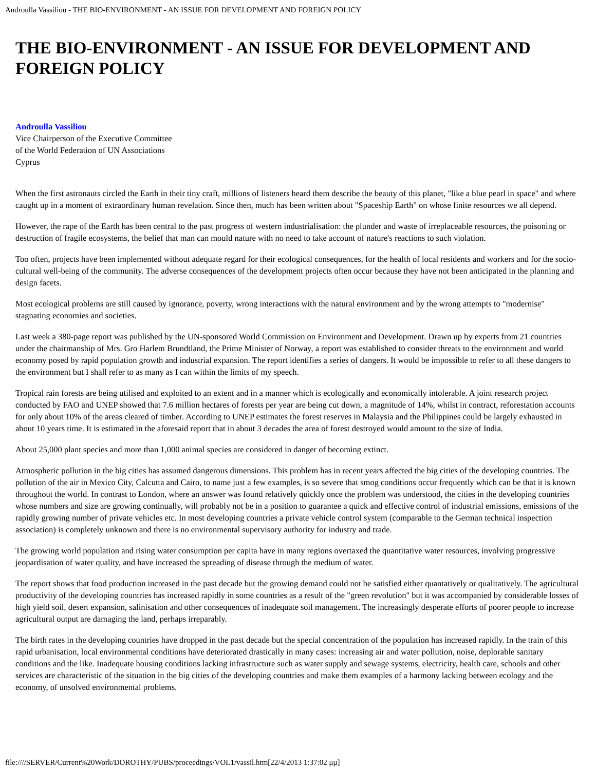Androulla Vassiliou - THE BIO-ENVIRONMENT - AN ISSUE FOR DEVELOPMENT AND FOREIGN POLICY
THE BIO-ENVIRONMENT - AN ISSUE FOR DEVELOPMENT AND FOREIGN POLICY
Androulla Vassiliou
Vice Chairperson of the Executive Committee
of the World Federation of UN Associations
Cyprus
When the first astronauts circled the Earth in their tiny craft, millions of listeners heard them describe the beauty of this planet, "like a blue pearl in space" and where caught up in a moment of extraordinary human revelation. Since then, much has been written about "Spaceship Earth" on whose finite resources we all depend.
However, the rape of the Earth has been central to the past progress of western industrialisation: the plunder and waste of irreplaceable resources, the poisoning or destruction of fragile ecosystems, the belief that man can mould nature with no need to take account of nature's reactions to such violation.
Too often, projects have been implemented without adequate regard for their ecological consequences, for the health of local residents and workers and for the socio-cultural well-being of the community. The adverse consequences of the development projects often occur because they have not been anticipated in the planning and design facets.
Most ecological problems are still caused by ignorance, poverty, wrong interactions with the natural environment and by the wrong attempts to "modernise" stagnating economies and societies.
Last week a 380-page report was published by the UN-sponsored World Commission on Environment and Development. Drawn up by experts from 21 countries under the chairmanship of Mrs. Gro Harlem Brundtland, the Prime Minister of Norway, a report was established to consider threats to the environment and world economy posed by rapid population growth and industrial expansion. The report identifies a series of dangers. It would be impossible to refer to all these dangers to the environment but I shall refer to as many as I can within the limits of my speech.
Tropical rain forests are being utilised and exploited to an extent and in a manner which is ecologically and economically intolerable. A joint research project conducted by FAO and UNEP showed that 7.6 million hectares of forests per year are being cut down, a magnitude of 14%, whilst in contract, reforestation accounts for only about 10% of the areas cleared of timber. According to UNEP estimates the forest reserves in Malaysia and the Philippines could be largely exhausted in about 10 years time. It is estimated in the aforesaid report that in about 3 decades the area of forest destroyed would amount to the size of India.
About 25,000 plant species and more than 1,000 animal species are considered in danger of becoming extinct.
Atmospheric pollution in the big cities has assumed dangerous dimensions. This problem has in recent years affected the big cities of the developing countries. The pollution of the air in Mexico City, Calcutta and Cairo, to name just a few examples, is so severe that smog conditions occur frequently which can be that it is known throughout the world. In contrast to London, where an answer was found relatively quickly once the problem was understood, the cities in the developing countries whose numbers and size are growing continually, will probably not be in a position to guarantee a quick and effective control of industrial emissions, emissions of the rapidly growing number of private vehicles etc. In most developing countries a private vehicle control system (comparable to the German technical inspection association) is completely unknown and there is no environmental supervisory authority for industry and trade.
The growing world population and rising water consumption per capita have in many regions overtaxed the quantitative water resources, involving progressive jeopardisation of water quality, and have increased the spreading of disease through the medium of water.
The report shows that food production increased in the past decade but the growing demand could not be satisfied either quantatively or qualitatively. The agricultural productivity of the developing countries has increased rapidly in some countries as a result of the "green revolution" but it was accompanied by considerable losses of high yield soil, desert expansion, salinisation and other consequences of inadequate soil management. The increasingly desperate efforts of poorer people to increase agricultural output are damaging the land, perhaps irreparably.
The birth rates in the developing countries have dropped in the past decade but the special concentration of the population has increased rapidly. In the train of this rapid urbanisation, local environmental conditions have deteriorated drastically in many cases: increasing air and water pollution, noise, deplorable sanitary conditions and the like. Inadequate housing conditions lacking infrastructure such as water supply and sewage systems, electricity, health care, schools and other services are characteristic of the situation in the big cities of the developing countries and make them examples of a harmony lacking between ecology and the economy, of unsolved environmental problems.
file:////SERVER/Current%20Work/DOROTHY/PUBS/proceedings/VOL1/vassil.htm[22/4/2013 1:37:02 μμ]